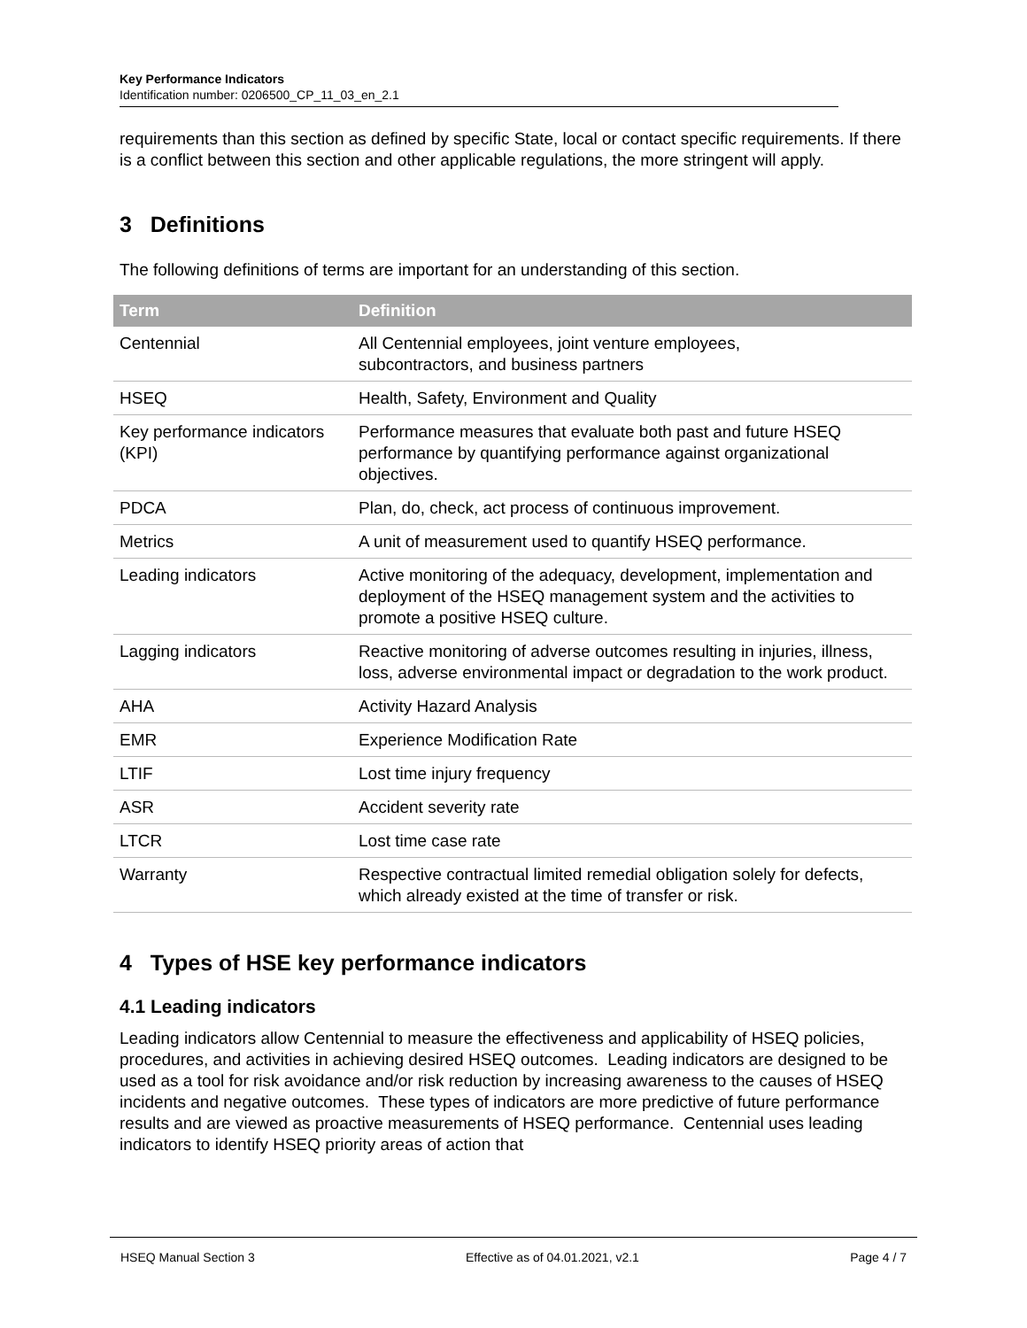Key Performance Indicators
Identification number: 0206500_CP_11_03_en_2.1
requirements than this section as defined by specific State, local or contact specific requirements. If there is a conflict between this section and other applicable regulations, the more stringent will apply.
3 Definitions
The following definitions of terms are important for an understanding of this section.
| Term | Definition |
| --- | --- |
| Centennial | All Centennial employees, joint venture employees, subcontractors, and business partners |
| HSEQ | Health, Safety, Environment and Quality |
| Key performance indicators (KPI) | Performance measures that evaluate both past and future HSEQ performance by quantifying performance against organizational objectives. |
| PDCA | Plan, do, check, act process of continuous improvement. |
| Metrics | A unit of measurement used to quantify HSEQ performance. |
| Leading indicators | Active monitoring of the adequacy, development, implementation and deployment of the HSEQ management system and the activities to promote a positive HSEQ culture. |
| Lagging indicators | Reactive monitoring of adverse outcomes resulting in injuries, illness, loss, adverse environmental impact or degradation to the work product. |
| AHA | Activity Hazard Analysis |
| EMR | Experience Modification Rate |
| LTIF | Lost time injury frequency |
| ASR | Accident severity rate |
| LTCR | Lost time case rate |
| Warranty | Respective contractual limited remedial obligation solely for defects, which already existed at the time of transfer or risk. |
4 Types of HSE key performance indicators
4.1 Leading indicators
Leading indicators allow Centennial to measure the effectiveness and applicability of HSEQ policies, procedures, and activities in achieving desired HSEQ outcomes. Leading indicators are designed to be used as a tool for risk avoidance and/or risk reduction by increasing awareness to the causes of HSEQ incidents and negative outcomes. These types of indicators are more predictive of future performance results and are viewed as proactive measurements of HSEQ performance. Centennial uses leading indicators to identify HSEQ priority areas of action that
HSEQ Manual Section 3 Effective as of 04.01.2021, v2.1 Page 4 / 7